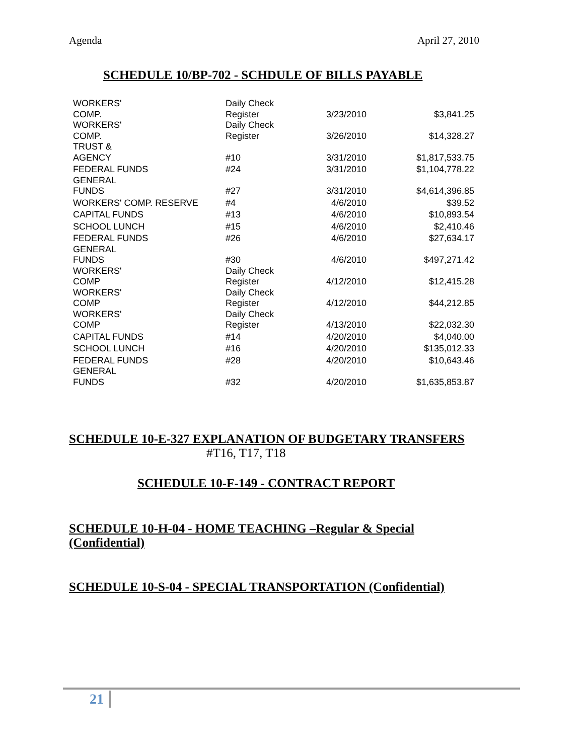Agenda April 27, 2010
SCHEDULE 10/BP-702 - SCHDULE OF BILLS PAYABLE
| WORKERS' COMP. | Daily Check Register | 3/23/2010 | $3,841.25 |
| WORKERS' COMP. | Daily Check Register | 3/26/2010 | $14,328.27 |
| TRUST & AGENCY | #10 | 3/31/2010 | $1,817,533.75 |
| FEDERAL FUNDS | #24 | 3/31/2010 | $1,104,778.22 |
| GENERAL FUNDS | #27 | 3/31/2010 | $4,614,396.85 |
| WORKERS' COMP. RESERVE | #4 | 4/6/2010 | $39.52 |
| CAPITAL FUNDS | #13 | 4/6/2010 | $10,893.54 |
| SCHOOL LUNCH | #15 | 4/6/2010 | $2,410.46 |
| FEDERAL FUNDS | #26 | 4/6/2010 | $27,634.17 |
| GENERAL FUNDS | #30 | 4/6/2010 | $497,271.42 |
| WORKERS' COMP | Daily Check Register | 4/12/2010 | $12,415.28 |
| WORKERS' COMP | Daily Check Register | 4/12/2010 | $44,212.85 |
| WORKERS' COMP | Daily Check Register | 4/13/2010 | $22,032.30 |
| CAPITAL FUNDS | #14 | 4/20/2010 | $4,040.00 |
| SCHOOL LUNCH | #16 | 4/20/2010 | $135,012.33 |
| FEDERAL FUNDS | #28 | 4/20/2010 | $10,643.46 |
| GENERAL FUNDS | #32 | 4/20/2010 | $1,635,853.87 |
SCHEDULE 10-E-327 EXPLANATION OF BUDGETARY TRANSFERS
#T16, T17, T18
SCHEDULE 10-F-149 - CONTRACT REPORT
SCHEDULE 10-H-04 - HOME TEACHING –Regular & Special (Confidential)
SCHEDULE 10-S-04 - SPECIAL TRANSPORTATION (Confidential)
21